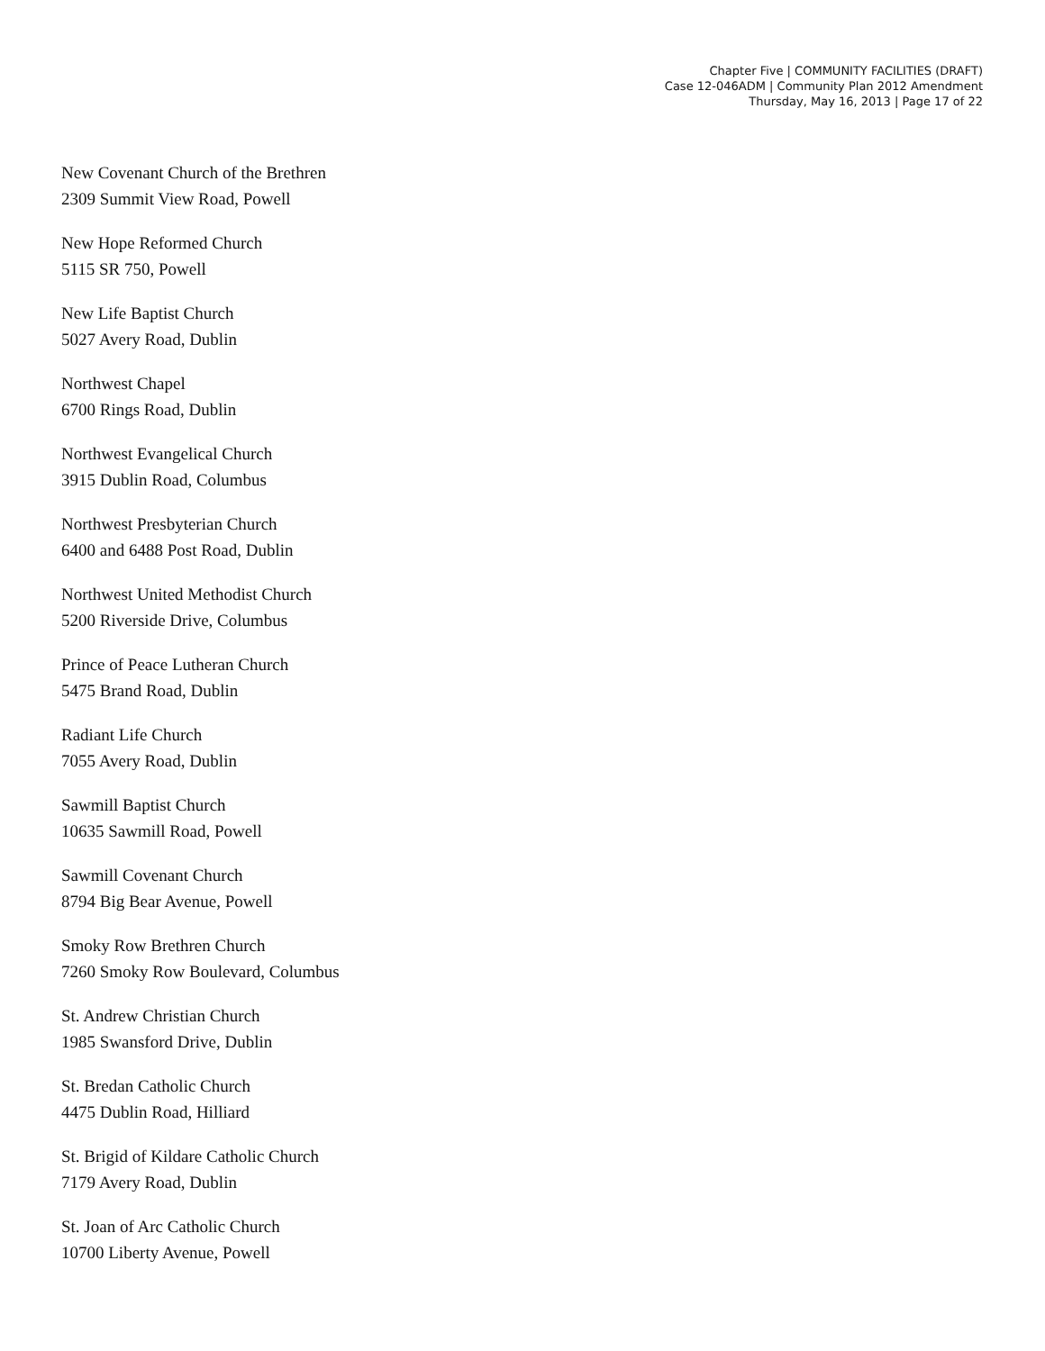Chapter Five | COMMUNITY FACILITIES (DRAFT)
Case 12-046ADM | Community Plan 2012 Amendment
Thursday, May 16, 2013 | Page 17 of 22
New Covenant Church of the Brethren
2309 Summit View Road, Powell
New Hope Reformed Church
5115 SR 750, Powell
New Life Baptist Church
5027 Avery Road, Dublin
Northwest Chapel
6700 Rings Road, Dublin
Northwest Evangelical Church
3915 Dublin Road, Columbus
Northwest Presbyterian Church
6400 and 6488 Post Road, Dublin
Northwest United Methodist Church
5200 Riverside Drive, Columbus
Prince of Peace Lutheran Church
5475 Brand Road, Dublin
Radiant Life Church
7055 Avery Road, Dublin
Sawmill Baptist Church
10635 Sawmill Road, Powell
Sawmill Covenant Church
8794 Big Bear Avenue, Powell
Smoky Row Brethren Church
7260 Smoky Row Boulevard, Columbus
St. Andrew Christian Church
1985 Swansford Drive, Dublin
St. Bredan Catholic Church
4475 Dublin Road, Hilliard
St. Brigid of Kildare Catholic Church
7179 Avery Road, Dublin
St. Joan of Arc Catholic Church
10700 Liberty Avenue, Powell